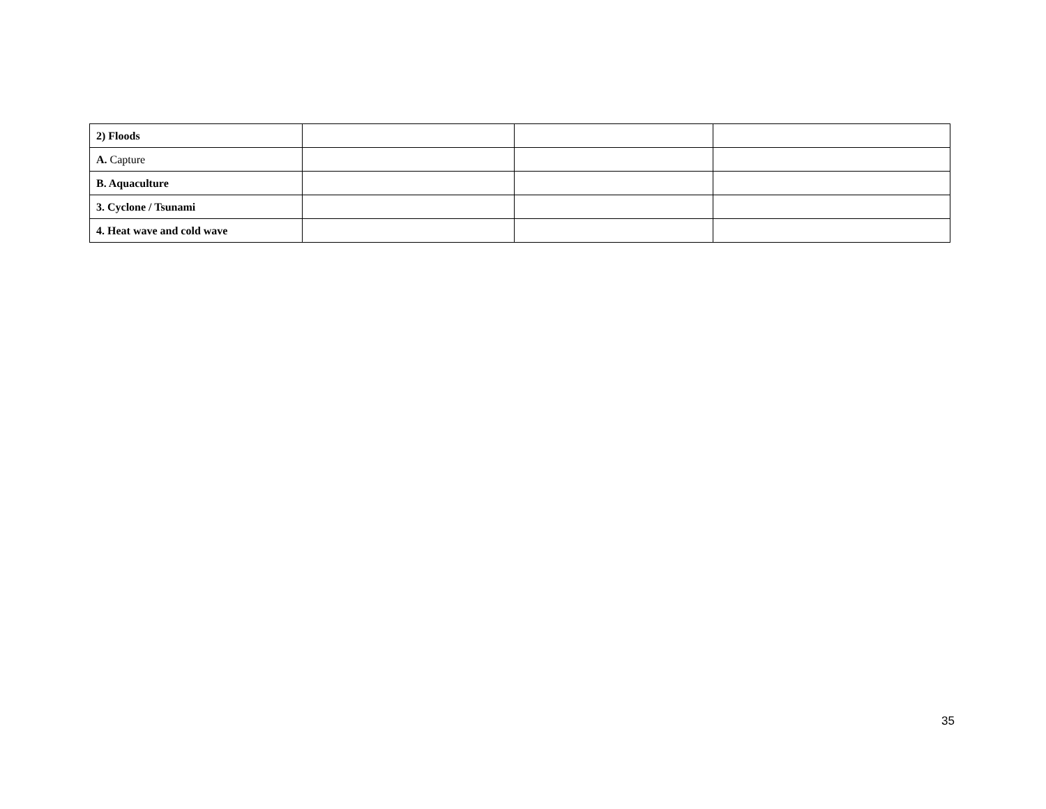| 2) Floods | | | |
| A. Capture | | | |
| B. Aquaculture | | | |
| 3. Cyclone / Tsunami | | | |
| 4. Heat wave and cold wave | | | |
35